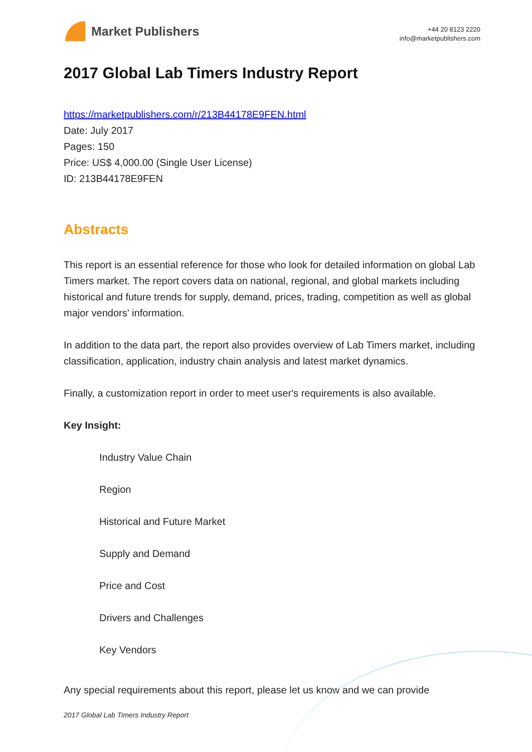Market Publishers
+44 20 8123 2220
info@marketpublishers.com
2017 Global Lab Timers Industry Report
https://marketpublishers.com/r/213B44178E9FEN.html
Date: July 2017
Pages: 150
Price: US$ 4,000.00 (Single User License)
ID: 213B44178E9FEN
Abstracts
This report is an essential reference for those who look for detailed information on global Lab Timers market. The report covers data on national, regional, and global markets including historical and future trends for supply, demand, prices, trading, competition as well as global major vendors' information.
In addition to the data part, the report also provides overview of Lab Timers market, including classification, application, industry chain analysis and latest market dynamics.
Finally, a customization report in order to meet user's requirements is also available.
Key Insight:
Industry Value Chain
Region
Historical and Future Market
Supply and Demand
Price and Cost
Drivers and Challenges
Key Vendors
Any special requirements about this report, please let us know and we can provide
2017 Global Lab Timers Industry Report